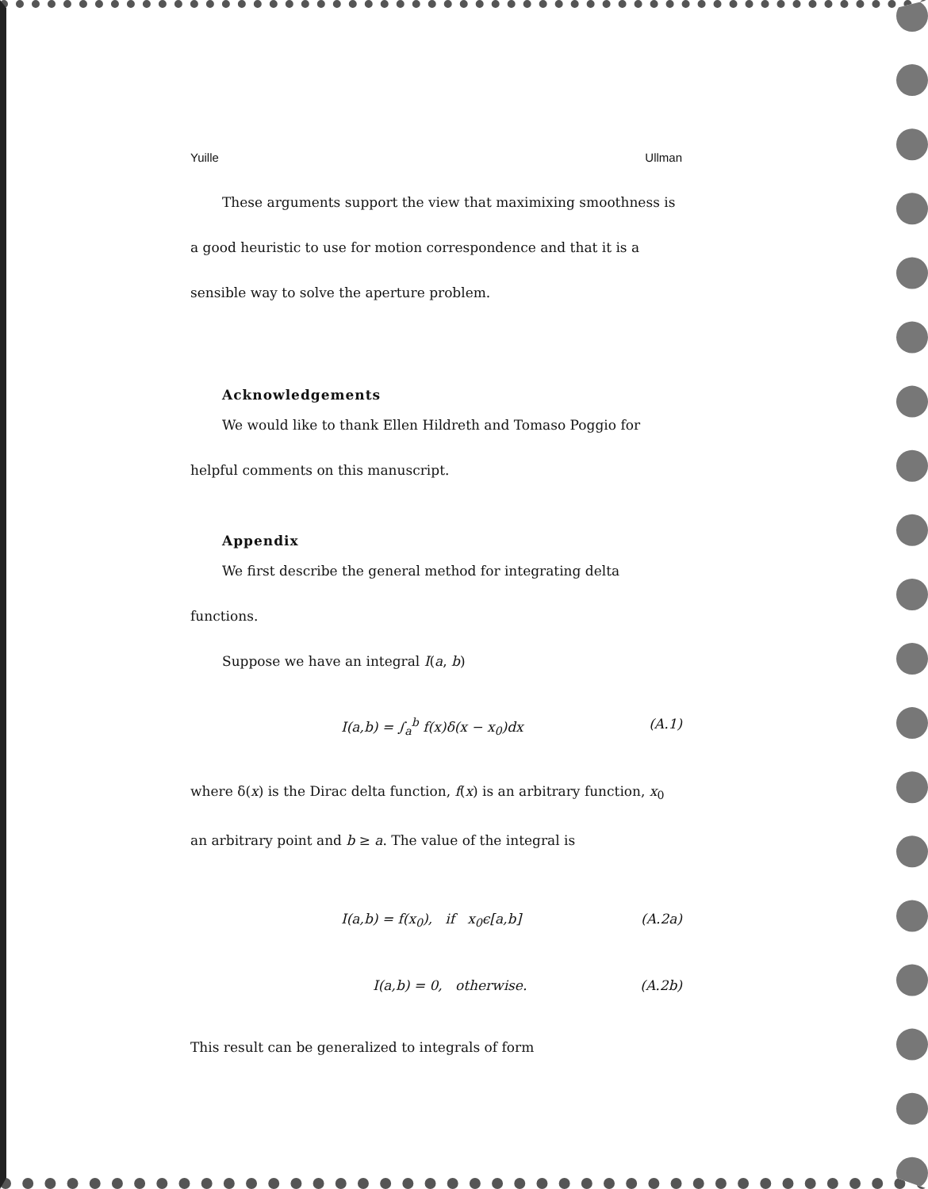Yuille Ullman
These arguments support the view that maximixing smoothness is a good heuristic to use for motion correspondence and that it is a sensible way to solve the aperture problem.
Acknowledgements
We would like to thank Ellen Hildreth and Tomaso Poggio for helpful comments on this manuscript.
Appendix
We first describe the general method for integrating delta functions.
Suppose we have an integral I(a, b)
I(a,b) = ∫<sub>a</sub><sup>b</sup> f(x)δ(x − x<sub>0</sub>)dx (A.1)
where δ(x) is the Dirac delta function, f(x) is an arbitrary function, x<sub>0</sub> an arbitrary point and b ≥ a. The value of the integral is
I(a,b) = f(x<sub>0</sub>), if x<sub>0</sub>ϵ[a,b] (A.2a)
I(a,b) = 0, otherwise. (A.2b)
This result can be generalized to integrals of form